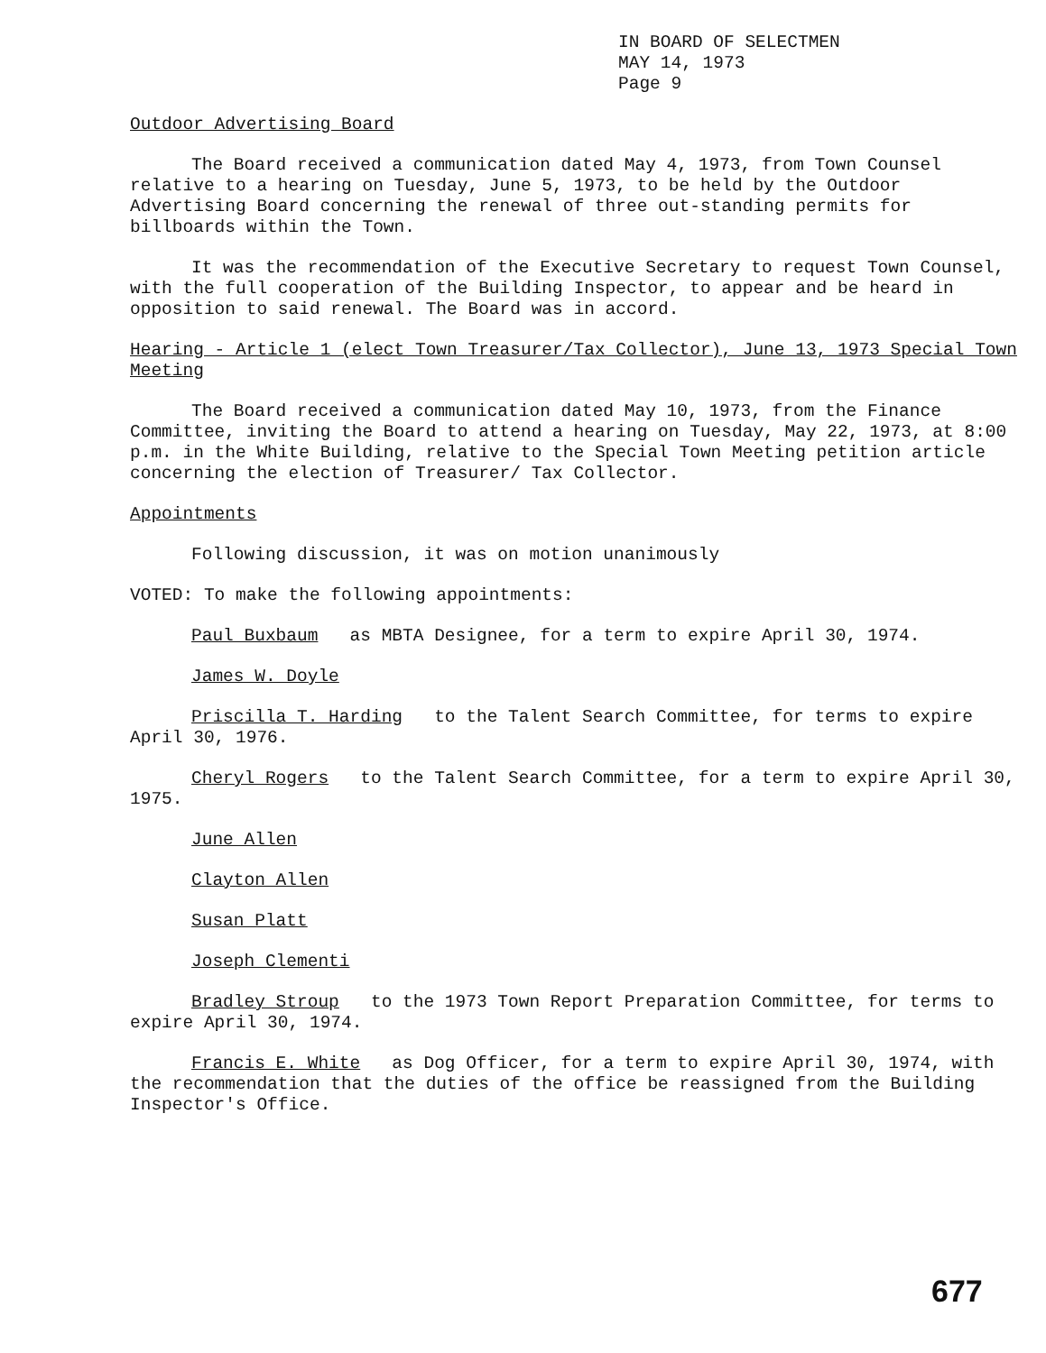IN BOARD OF SELECTMEN
MAY 14, 1973
Page 9
Outdoor Advertising Board
The Board received a communication dated May 4, 1973, from Town Counsel relative to a hearing on Tuesday, June 5, 1973, to be held by the Outdoor Advertising Board concerning the renewal of three out-standing permits for billboards within the Town.
It was the recommendation of the Executive Secretary to request Town Counsel, with the full cooperation of the Building Inspector, to appear and be heard in opposition to said renewal. The Board was in accord.
Hearing - Article 1 (elect Town Treasurer/Tax Collector), June 13, 1973 Special Town Meeting
The Board received a communication dated May 10, 1973, from the Finance Committee, inviting the Board to attend a hearing on Tuesday, May 22, 1973, at 8:00 p.m. in the White Building, relative to the Special Town Meeting petition article concerning the election of Treasurer/ Tax Collector.
Appointments
Following discussion, it was on motion unanimously
VOTED: To make the following appointments:
Paul Buxbaum as MBTA Designee, for a term to expire April 30, 1974.
James W. Doyle
Priscilla T. Harding to the Talent Search Committee, for terms to expire April 30, 1976.
Cheryl Rogers to the Talent Search Committee, for a term to expire April 30, 1975.
June Allen
Clayton Allen
Susan Platt
Joseph Clementi
Bradley Stroup to the 1973 Town Report Preparation Committee, for terms to expire April 30, 1974.
Francis E. White as Dog Officer, for a term to expire April 30, 1974, with the recommendation that the duties of the office be reassigned from the Building Inspector's Office.
677